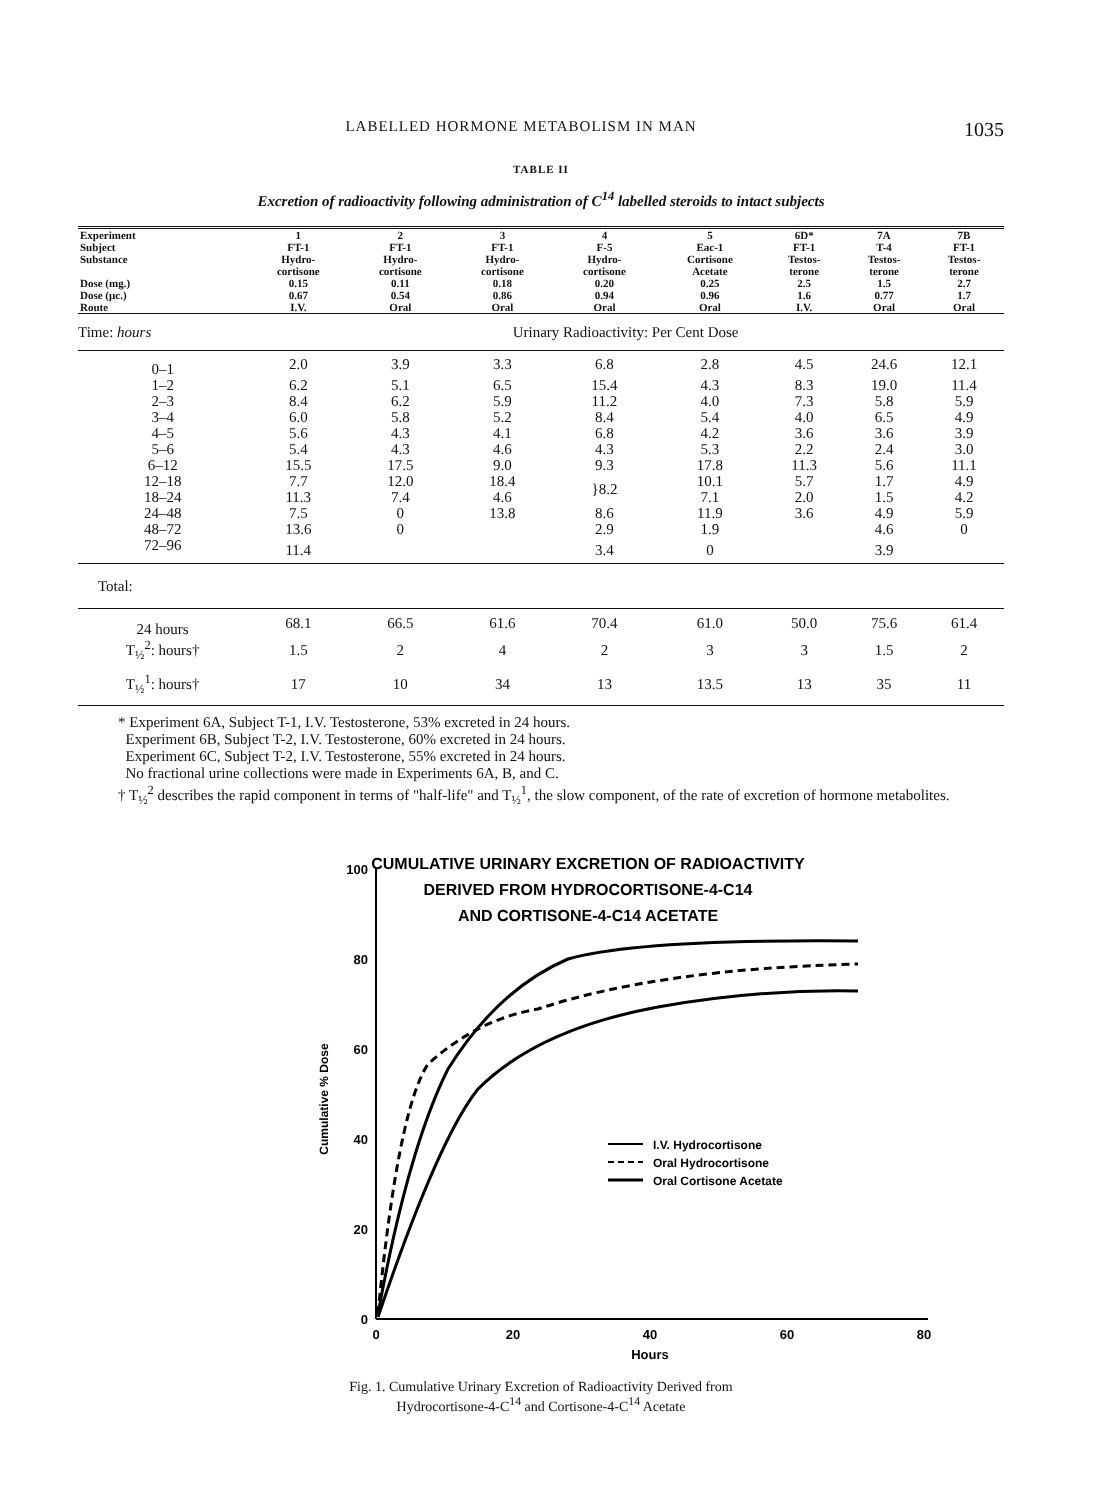LABELLED HORMONE METABOLISM IN MAN 1035
TABLE II
Excretion of radioactivity following administration of C<sup>14</sup> labelled steroids to intact subjects
| Experiment Subject Substance Dose (mg.) Dose (μc.) Route | 1 FT-1 Hydro- cortisone 0.15 0.67 I.V. | 2 FT-1 Hydro- cortisone 0.11 0.54 Oral | 3 FT-1 Hydro- cortisone 0.18 0.86 Oral | 4 F-5 Hydro- cortisone 0.20 0.94 Oral | 5 Eac-1 Cortisone Acetate 0.25 0.96 Oral | 6D* FT-1 Testos- terone 2.5 1.6 I.V. | 7A T-4 Testos- terone 1.5 0.77 Oral | 7B FT-1 Testos- terone 2.7 1.7 Oral |
| Time: hours | Urinary Radioactivity: Per Cent Dose | | | | | | | |
| 0–1 | 2.0 | 3.9 | 3.3 | 6.8 | 2.8 | 4.5 | 24.6 | 12.1 |
| 1–2 | 6.2 | 5.1 | 6.5 | 15.4 | 4.3 | 8.3 | 19.0 | 11.4 |
| 2–3 | 8.4 | 6.2 | 5.9 | 11.2 | 4.0 | 7.3 | 5.8 | 5.9 |
| 3–4 | 6.0 | 5.8 | 5.2 | 8.4 | 5.4 | 4.0 | 6.5 | 4.9 |
| 4–5 | 5.6 | 4.3 | 4.1 | 6.8 | 4.2 | 3.6 | 3.6 | 3.9 |
| 5–6 | 5.4 | 4.3 | 4.6 | 4.3 | 5.3 | 2.2 | 2.4 | 3.0 |
| 6–12 | 15.5 | 17.5 | 9.0 | 9.3 | 17.8 | 11.3 | 5.6 | 11.1 |
| 12–18 | 7.7 | 12.0 | 18.4 | }8.2 | 10.1 | 5.7 | 1.7 | 4.9 |
| 18–24 | 11.3 | 7.4 | 4.6 | | 7.1 | 2.0 | 1.5 | 4.2 |
| 24–48 | 7.5 | 0 | 13.8 | 8.6 | 11.9 | 3.6 | 4.9 | 5.9 |
| 48–72 | 13.6 | 0 | | 2.9 | 1.9 | | 4.6 | 0 |
| 72–96 | 11.4 | | | 3.4 | 0 | | 3.9 | |
| Total: | | | | | | | | |
| 24 hours | 68.1 | 66.5 | 61.6 | 70.4 | 61.0 | 50.0 | 75.6 | 61.4 |
| T<sub>½</sub><sup>2</sup>: hours† | 1.5 | 2 | 4 | 2 | 3 | 3 | 1.5 | 2 |
| T<sub>½</sub><sup>1</sup>: hours† | 17 | 10 | 34 | 13 | 13.5 | 13 | 35 | 11 |
* Experiment 6A, Subject T-1, I.V. Testosterone, 53% excreted in 24 hours.
Experiment 6B, Subject T-2, I.V. Testosterone, 60% excreted in 24 hours.
Experiment 6C, Subject T-2, I.V. Testosterone, 55% excreted in 24 hours.
No fractional urine collections were made in Experiments 6A, B, and C.
† T<sub>½</sub><sup>2</sup> describes the rapid component in terms of "half-life" and T<sub>½</sub><sup>1</sup>, the slow component, of the rate of excretion of hormone metabolites.
CUMULATIVE URINARY EXCRETION OF RADIOACTIVITY
DERIVED FROM HYDROCORTISONE-4-C14
AND CORTISONE-4-C14 ACETATE
100
80
60
40
20
0
0
20
40
60
80
Hours
Cumulative % Dose
I.V. Hydrocortisone
Oral Hydrocortisone
Oral Cortisone Acetate
Fig. 1. Cumulative Urinary Excretion of Radioactivity Derived from
Hydrocortisone-4-C<sup>14</sup> and Cortisone-4-C<sup>14</sup> Acetate